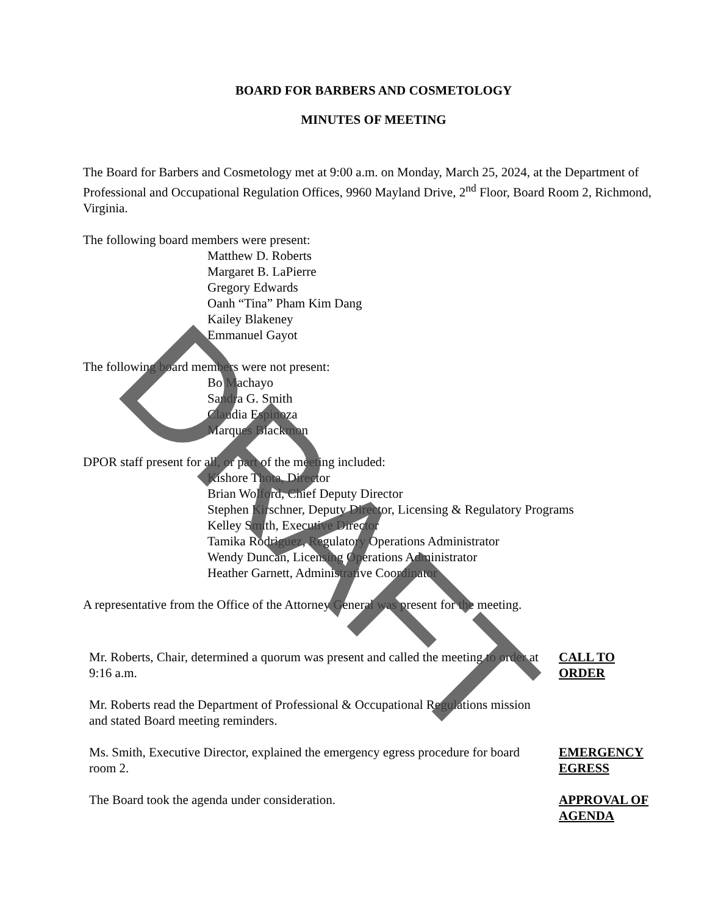BOARD FOR BARBERS AND COSMETOLOGY
MINUTES OF MEETING
The Board for Barbers and Cosmetology met at 9:00 a.m. on Monday, March 25, 2024, at the Department of Professional and Occupational Regulation Offices, 9960 Mayland Drive, 2<sup>nd</sup> Floor, Board Room 2, Richmond, Virginia.
The following board members were present:
Matthew D. Roberts
Margaret B. LaPierre
Gregory Edwards
Oanh “Tina” Pham Kim Dang
Kailey Blakeney
Emmanuel Gayot
The following board members were not present:
Bo Machayo
Sandra G. Smith
Claudia Espinoza
Marques Blackmon
DPOR staff present for all, or part of the meeting included:
Kishore Thota, Director
Brian Wolford, Chief Deputy Director
Stephen Kirschner, Deputy Director, Licensing & Regulatory Programs
Kelley Smith, Executive Director
Tamika Rodriguez, Regulatory Operations Administrator
Wendy Duncan, Licensing Operations Administrator
Heather Garnett, Administrative Coordinator
A representative from the Office of the Attorney General was present for the meeting.
Mr. Roberts, Chair, determined a quorum was present and called the meeting to order at 9:16 a.m.
CALL TO ORDER
Mr. Roberts read the Department of Professional & Occupational Regulations mission and stated Board meeting reminders.
Ms. Smith, Executive Director, explained the emergency egress procedure for board room 2.
EMERGENCY EGRESS
The Board took the agenda under consideration. APPROVAL OF AGENDA
DRAFT